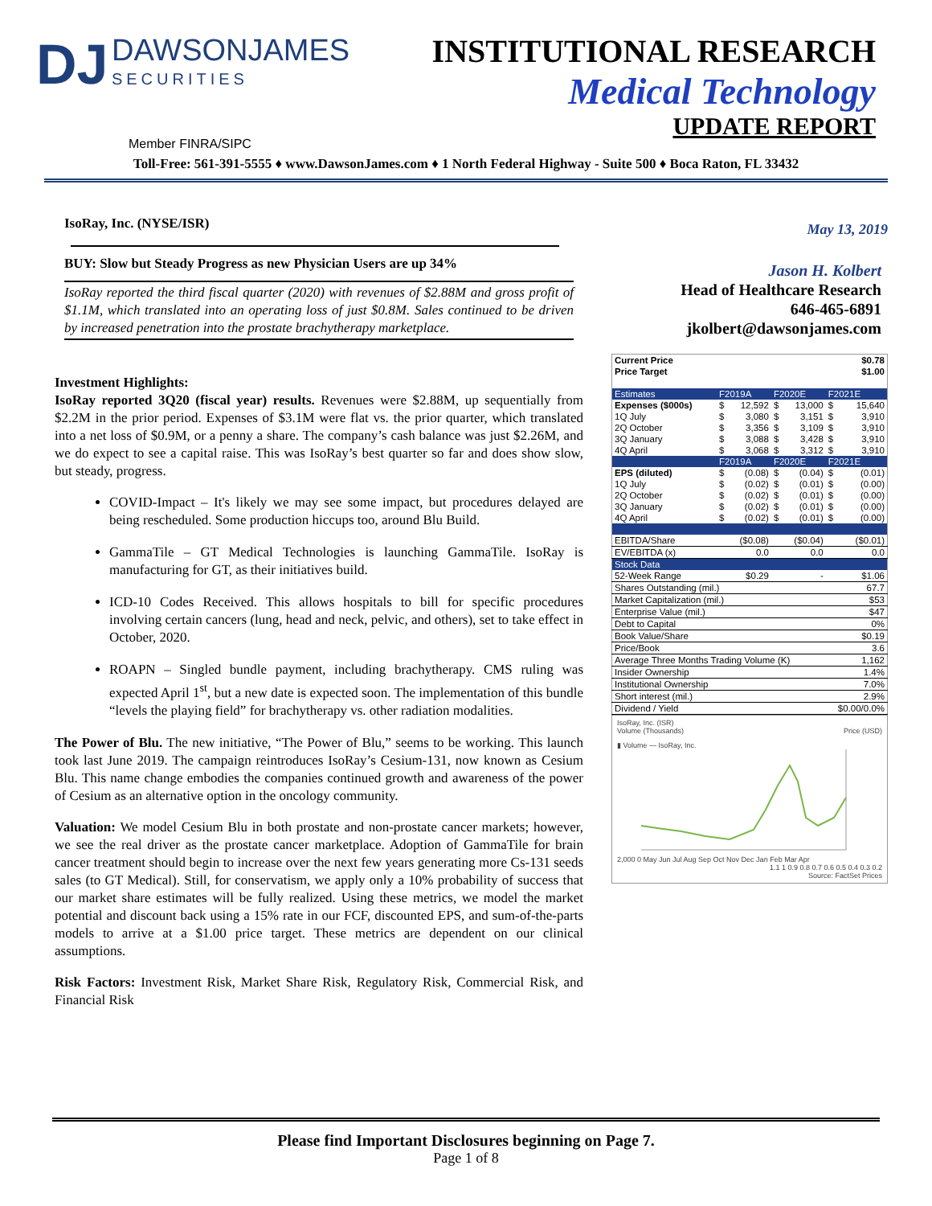DJ DAWSONJAMES SECURITIES
INSTITUTIONAL RESEARCH
Medical Technology
UPDATE REPORT
Member FINRA/SIPC
Toll-Free: 561-391-5555 ♦ www.DawsonJames.com ♦ 1 North Federal Highway - Suite 500 ♦ Boca Raton, FL 33432
IsoRay, Inc. (NYSE/ISR)
BUY: Slow but Steady Progress as new Physician Users are up 34%
IsoRay reported the third fiscal quarter (2020) with revenues of $2.88M and gross profit of $1.1M, which translated into an operating loss of just $0.8M. Sales continued to be driven by increased penetration into the prostate brachytherapy marketplace.
Investment Highlights:
IsoRay reported 3Q20 (fiscal year) results. Revenues were $2.88M, up sequentially from $2.2M in the prior period. Expenses of $3.1M were flat vs. the prior quarter, which translated into a net loss of $0.9M, or a penny a share. The company’s cash balance was just $2.26M, and we do expect to see a capital raise. This was IsoRay’s best quarter so far and does show slow, but steady, progress.
COVID-Impact – It's likely we may see some impact, but procedures delayed are being rescheduled. Some production hiccups too, around Blu Build.
GammaTile – GT Medical Technologies is launching GammaTile. IsoRay is manufacturing for GT, as their initiatives build.
ICD-10 Codes Received. This allows hospitals to bill for specific procedures involving certain cancers (lung, head and neck, pelvic, and others), set to take effect in October, 2020.
ROAPN – Singled bundle payment, including brachytherapy. CMS ruling was expected April 1<sup>st</sup>, but a new date is expected soon. The implementation of this bundle “levels the playing field” for brachytherapy vs. other radiation modalities.
The Power of Blu. The new initiative, “The Power of Blu,” seems to be working. This launch took last June 2019. The campaign reintroduces IsoRay’s Cesium-131, now known as Cesium Blu. This name change embodies the companies continued growth and awareness of the power of Cesium as an alternative option in the oncology community.
Valuation: We model Cesium Blu in both prostate and non-prostate cancer markets; however, we see the real driver as the prostate cancer marketplace. Adoption of GammaTile for brain cancer treatment should begin to increase over the next few years generating more Cs-131 seeds sales (to GT Medical). Still, for conservatism, we apply only a 10% probability of success that our market share estimates will be fully realized. Using these metrics, we model the market potential and discount back using a 15% rate in our FCF, discounted EPS, and sum-of-the-parts models to arrive at a $1.00 price target. These metrics are dependent on our clinical assumptions.
Risk Factors: Investment Risk, Market Share Risk, Regulatory Risk, Commercial Risk, and Financial Risk
May 13, 2019
Jason H. Kolbert
Head of Healthcare Research
646-465-6891
jkolbert@dawsonjames.com
| Current Price | $0.78 | | | | | |
| Price Target | $1.00 | | | | | |
| Estimates | F2019A | | F2020E | | F2021E | |
| Expenses ($000s) | $ | 12,592 | $ | 13,000 | $ | 15,640 |
| 1Q July | $ | 3,080 | $ | 3,151 | $ | 3,910 |
| 2Q October | $ | 3,356 | $ | 3,109 | $ | 3,910 |
| 3Q January | $ | 3,088 | $ | 3,428 | $ | 3,910 |
| 4Q April | $ | 3,068 | $ | 3,312 | $ | 3,910 |
| | F2019A | | F2020E | | F2021E | |
| EPS (diluted) | $ | (0.08) | $ | (0.04) | $ | (0.01) |
| 1Q July | $ | (0.02) | $ | (0.01) | $ | (0.00) |
| 2Q October | $ | (0.02) | $ | (0.01) | $ | (0.00) |
| 3Q January | $ | (0.02) | $ | (0.01) | $ | (0.00) |
| 4Q April | $ | (0.02) | $ | (0.01) | $ | (0.00) |
| EBITDA/Share | ($0.08) | | ($0.04) | | ($0.01) | |
| EV/EBITDA (x) | 0.0 | | 0.0 | | 0.0 | |
| Stock Data | | | | | | |
| 52-Week Range | $0.29 | | - | | $1.06 | |
| Shares Outstanding (mil.) | | | | | 67.7 | |
| Market Capitalization (mil.) | | | | | $53 | |
| Enterprise Value (mil.) | | | | | $47 | |
| Debt to Capital | | | | | 0% | |
| Book Value/Share | | | | | $0.19 | |
| Price/Book | | | | | 3.6 | |
| Average Three Months Trading Volume (K) | | | | | 1,162 | |
| Insider Ownership | | | | | 1.4% | |
| Institutional Ownership | | | | | 7.0% | |
| Short interest (mil.) | | | | | 2.9% | |
| Dividend / Yield | | | | | $0.00/0.0% | |
IsoRay, Inc. (ISR)
Volume (Thousands) Price (USD)
▮ Volume — IsoRay, Inc.
2,000 0 May Jun Jul Aug Sep Oct Nov Dec Jan Feb Mar Apr
1.1 1 0.9 0.8 0.7 0.6 0.5 0.4 0.3 0.2
Source: FactSet Prices
Please find Important Disclosures beginning on Page 7.
Page 1 of 8